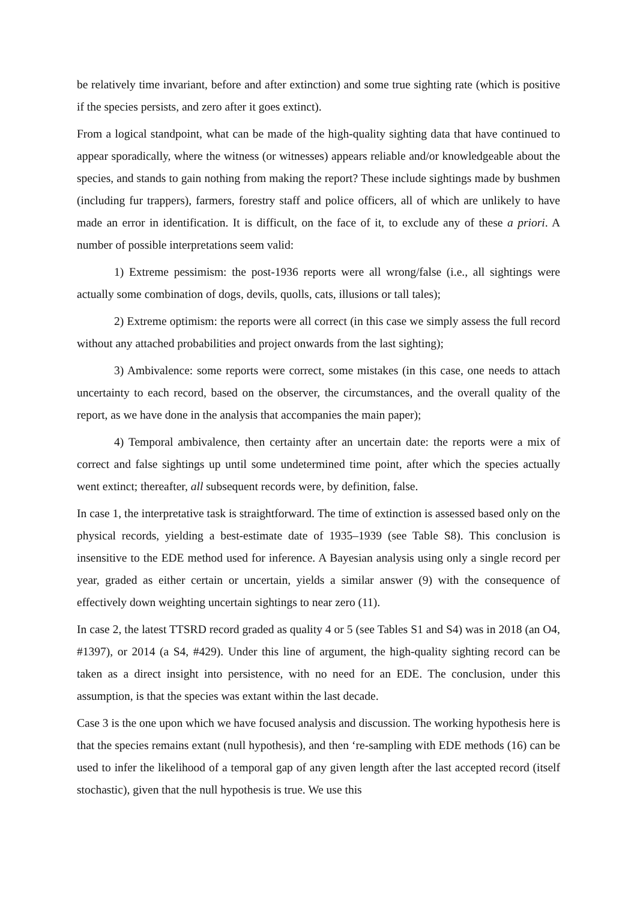be relatively time invariant, before and after extinction) and some true sighting rate (which is positive if the species persists, and zero after it goes extinct).
From a logical standpoint, what can be made of the high-quality sighting data that have continued to appear sporadically, where the witness (or witnesses) appears reliable and/or knowledgeable about the species, and stands to gain nothing from making the report? These include sightings made by bushmen (including fur trappers), farmers, forestry staff and police officers, all of which are unlikely to have made an error in identification. It is difficult, on the face of it, to exclude any of these a priori. A number of possible interpretations seem valid:
1) Extreme pessimism: the post-1936 reports were all wrong/false (i.e., all sightings were actually some combination of dogs, devils, quolls, cats, illusions or tall tales);
2) Extreme optimism: the reports were all correct (in this case we simply assess the full record without any attached probabilities and project onwards from the last sighting);
3) Ambivalence: some reports were correct, some mistakes (in this case, one needs to attach uncertainty to each record, based on the observer, the circumstances, and the overall quality of the report, as we have done in the analysis that accompanies the main paper);
4) Temporal ambivalence, then certainty after an uncertain date: the reports were a mix of correct and false sightings up until some undetermined time point, after which the species actually went extinct; thereafter, all subsequent records were, by definition, false.
In case 1, the interpretative task is straightforward. The time of extinction is assessed based only on the physical records, yielding a best-estimate date of 1935–1939 (see Table S8). This conclusion is insensitive to the EDE method used for inference. A Bayesian analysis using only a single record per year, graded as either certain or uncertain, yields a similar answer (9) with the consequence of effectively down weighting uncertain sightings to near zero (11).
In case 2, the latest TTSRD record graded as quality 4 or 5 (see Tables S1 and S4) was in 2018 (an O4, #1397), or 2014 (a S4, #429). Under this line of argument, the high-quality sighting record can be taken as a direct insight into persistence, with no need for an EDE. The conclusion, under this assumption, is that the species was extant within the last decade.
Case 3 is the one upon which we have focused analysis and discussion. The working hypothesis here is that the species remains extant (null hypothesis), and then ‘re-sampling with EDE methods (16) can be used to infer the likelihood of a temporal gap of any given length after the last accepted record (itself stochastic), given that the null hypothesis is true. We use this